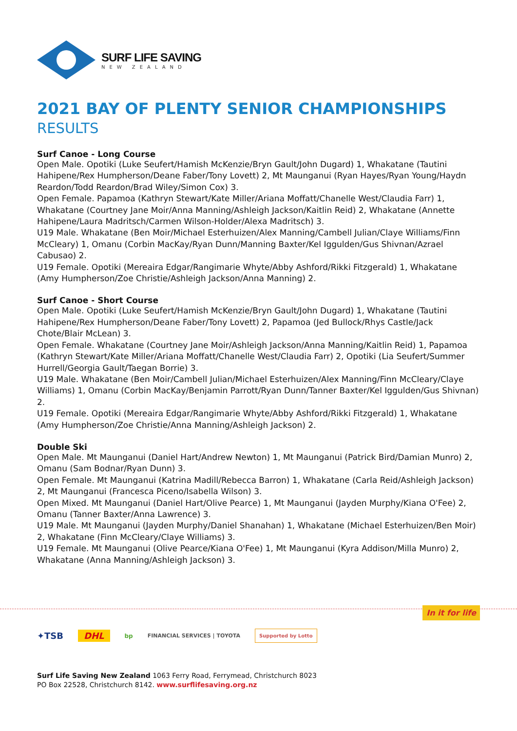SURF LIFE SAVING
NEW ZEALAND
2021 BAY OF PLENTY SENIOR CHAMPIONSHIPS
RESULTS
Surf Canoe - Long Course
Open Male. Opotiki (Luke Seufert/Hamish McKenzie/Bryn Gault/John Dugard) 1, Whakatane (Tautini Hahipene/Rex Humpherson/Deane Faber/Tony Lovett) 2, Mt Maunganui (Ryan Hayes/Ryan Young/Haydn Reardon/Todd Reardon/Brad Wiley/Simon Cox) 3.
Open Female. Papamoa (Kathryn Stewart/Kate Miller/Ariana Moffatt/Chanelle West/Claudia Farr) 1, Whakatane (Courtney Jane Moir/Anna Manning/Ashleigh Jackson/Kaitlin Reid) 2, Whakatane (Annette Hahipene/Laura Madritsch/Carmen Wilson-Holder/Alexa Madritsch) 3.
U19 Male. Whakatane (Ben Moir/Michael Esterhuizen/Alex Manning/Cambell Julian/Claye Williams/Finn McCleary) 1, Omanu (Corbin MacKay/Ryan Dunn/Manning Baxter/Kel Iggulden/Gus Shivnan/Azrael Cabusao) 2.
U19 Female. Opotiki (Mereaira Edgar/Rangimarie Whyte/Abby Ashford/Rikki Fitzgerald) 1, Whakatane (Amy Humpherson/Zoe Christie/Ashleigh Jackson/Anna Manning) 2.
Surf Canoe - Short Course
Open Male. Opotiki (Luke Seufert/Hamish McKenzie/Bryn Gault/John Dugard) 1, Whakatane (Tautini Hahipene/Rex Humpherson/Deane Faber/Tony Lovett) 2, Papamoa (Jed Bullock/Rhys Castle/Jack Chote/Blair McLean) 3.
Open Female. Whakatane (Courtney Jane Moir/Ashleigh Jackson/Anna Manning/Kaitlin Reid) 1, Papamoa (Kathryn Stewart/Kate Miller/Ariana Moffatt/Chanelle West/Claudia Farr) 2, Opotiki (Lia Seufert/Summer Hurrell/Georgia Gault/Taegan Borrie) 3.
U19 Male. Whakatane (Ben Moir/Cambell Julian/Michael Esterhuizen/Alex Manning/Finn McCleary/Claye Williams) 1, Omanu (Corbin MacKay/Benjamin Parrott/Ryan Dunn/Tanner Baxter/Kel Iggulden/Gus Shivnan) 2.
U19 Female. Opotiki (Mereaira Edgar/Rangimarie Whyte/Abby Ashford/Rikki Fitzgerald) 1, Whakatane (Amy Humpherson/Zoe Christie/Anna Manning/Ashleigh Jackson) 2.
Double Ski
Open Male. Mt Maunganui (Daniel Hart/Andrew Newton) 1, Mt Maunganui (Patrick Bird/Damian Munro) 2, Omanu (Sam Bodnar/Ryan Dunn) 3.
Open Female. Mt Maunganui (Katrina Madill/Rebecca Barron) 1, Whakatane (Carla Reid/Ashleigh Jackson) 2, Mt Maunganui (Francesca Piceno/Isabella Wilson) 3.
Open Mixed. Mt Maunganui (Daniel Hart/Olive Pearce) 1, Mt Maunganui (Jayden Murphy/Kiana O'Fee) 2, Omanu (Tanner Baxter/Anna Lawrence) 3.
U19 Male. Mt Maunganui (Jayden Murphy/Daniel Shanahan) 1, Whakatane (Michael Esterhuizen/Ben Moir) 2, Whakatane (Finn McCleary/Claye Williams) 3.
U19 Female. Mt Maunganui (Olive Pearce/Kiana O'Fee) 1, Mt Maunganui (Kyra Addison/Milla Munro) 2, Whakatane (Anna Manning/Ashleigh Jackson) 3.
In it for life
✦TSB DHL bp FINANCIAL SERVICES | TOYOTA Supported by Lotto
Surf Life Saving New Zealand 1063 Ferry Road, Ferrymead, Christchurch 8023
PO Box 22528, Christchurch 8142. www.surflifesaving.org.nz